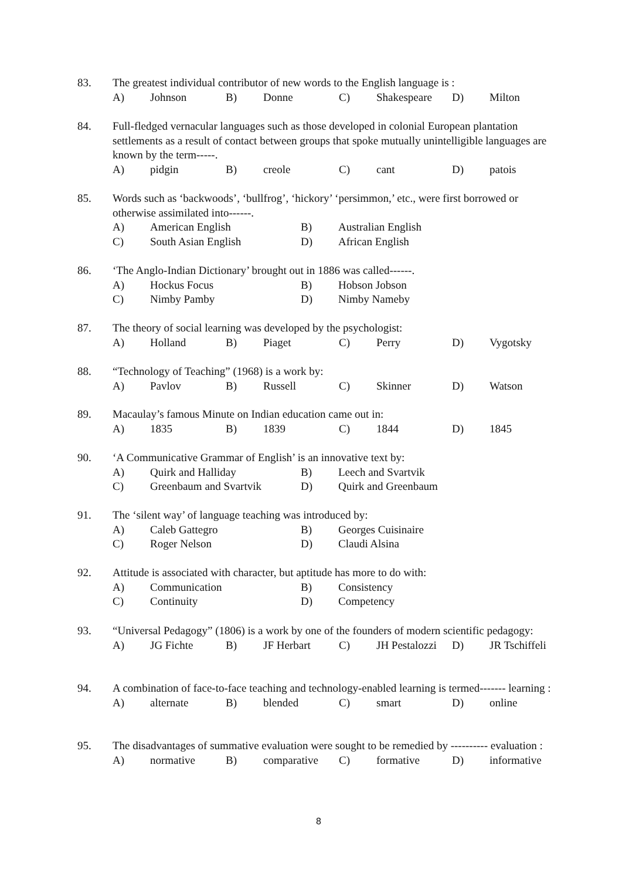83.
The greatest individual contributor of new words to the English language is :
| A) | Johnson | B) | Donne | C) | Shakespeare | D) | Milton |
84.
Full-fledged vernacular languages such as those developed in colonial European plantation settlements as a result of contact between groups that spoke mutually unintelligible languages are known by the term-----.
| A) | pidgin | B) | creole | C) | cant | D) | patois |
85.
Words such as ‘backwoods’, ‘bullfrog’, ‘hickory’ ‘persimmon,’ etc., were first borrowed or otherwise assimilated into------.
| A) | American English | B) | Australian English |
| C) | South Asian English | D) | African English |
86.
‘The Anglo-Indian Dictionary’ brought out in 1886 was called------.
| A) | Hockus Focus | B) | Hobson Jobson |
| C) | Nimby Pamby | D) | Nimby Nameby |
87.
The theory of social learning was developed by the psychologist:
| A) | Holland | B) | Piaget | C) | Perry | D) | Vygotsky |
88.
“Technology of Teaching” (1968) is a work by:
| A) | Pavlov | B) | Russell | C) | Skinner | D) | Watson |
89.
Macaulay’s famous Minute on Indian education came out in:
| A) | 1835 | B) | 1839 | C) | 1844 | D) | 1845 |
90.
‘A Communicative Grammar of English’ is an innovative text by:
| A) | Quirk and Halliday | B) | Leech and Svartvik |
| C) | Greenbaum and Svartvik | D) | Quirk and Greenbaum |
91.
The ‘silent way’ of language teaching was introduced by:
| A) | Caleb Gattegro | B) | Georges Cuisinaire |
| C) | Roger Nelson | D) | Claudi Alsina |
92.
Attitude is associated with character, but aptitude has more to do with:
| A) | Communication | B) | Consistency |
| C) | Continuity | D) | Competency |
93.
“Universal Pedagogy” (1806) is a work by one of the founders of modern scientific pedagogy:
| A) | JG Fichte | B) | JF Herbart | C) | JH Pestalozzi | D) | JR Tschiffeli |
94.
A combination of face-to-face teaching and technology-enabled learning is termed------- learning :
| A) | alternate | B) | blended | C) | smart | D) | online |
95.
The disadvantages of summative evaluation were sought to be remedied by ---------- evaluation :
| A) | normative | B) | comparative | C) | formative | D) | informative |
8